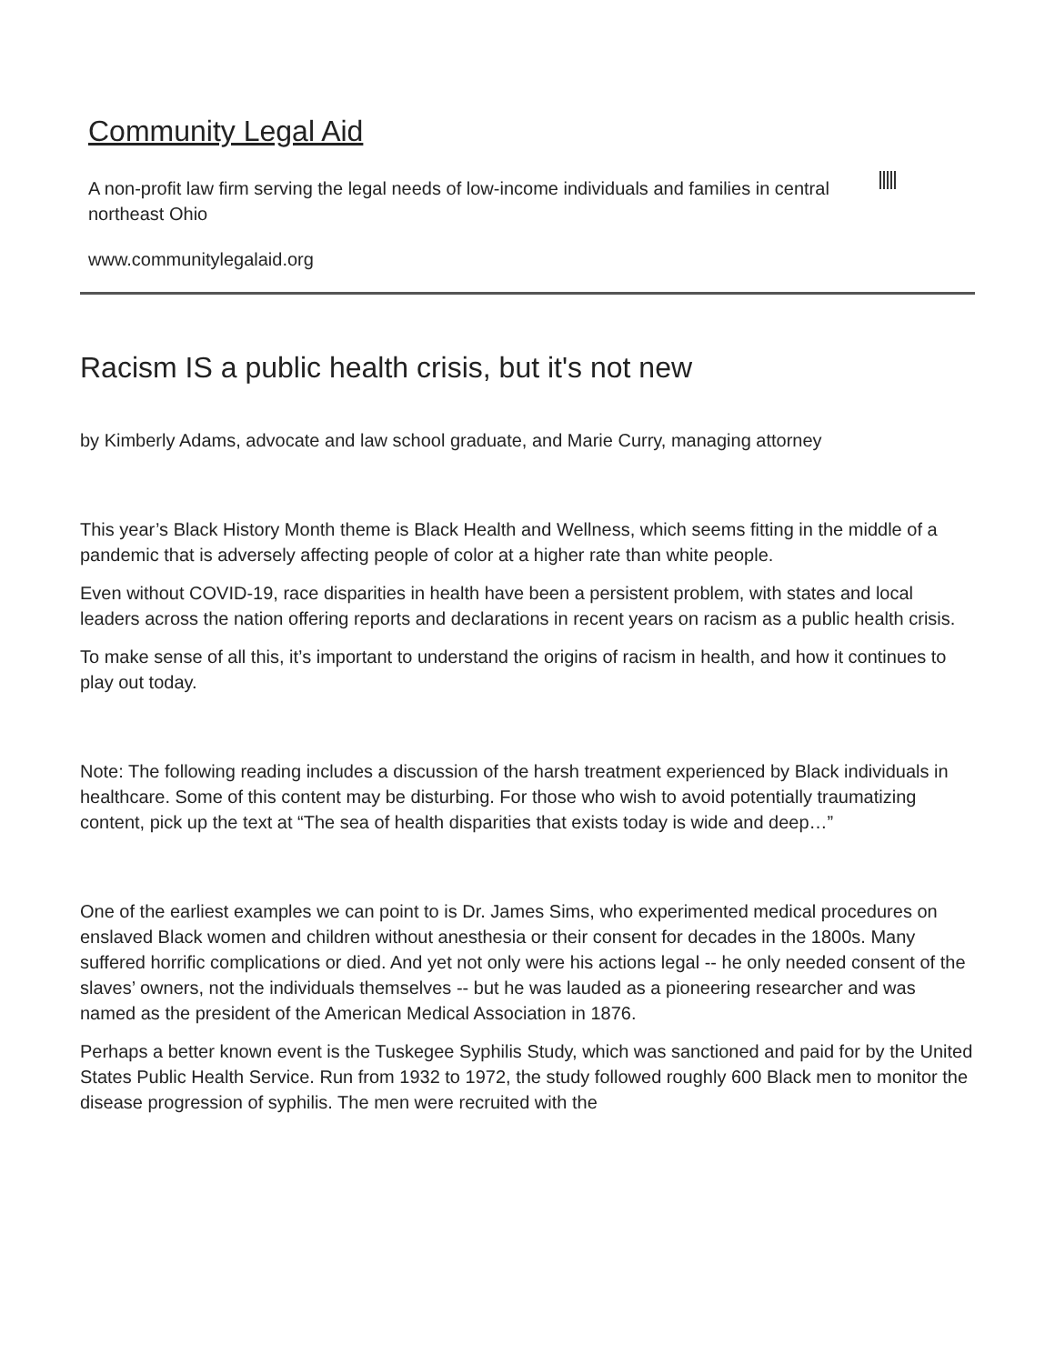Community Legal Aid
A non-profit law firm serving the legal needs of low-income individuals and families in central northeast Ohio
www.communitylegalaid.org
Racism IS a public health crisis, but it's not new
by Kimberly Adams, advocate and law school graduate, and Marie Curry, managing attorney
This year’s Black History Month theme is Black Health and Wellness, which seems fitting in the middle of a pandemic that is adversely affecting people of color at a higher rate than white people.
Even without COVID-19, race disparities in health have been a persistent problem, with states and local leaders across the nation offering reports and declarations in recent years on racism as a public health crisis.
To make sense of all this, it’s important to understand the origins of racism in health, and how it continues to play out today.
Note: The following reading includes a discussion of the harsh treatment experienced by Black individuals in healthcare. Some of this content may be disturbing. For those who wish to avoid potentially traumatizing content, pick up the text at “The sea of health disparities that exists today is wide and deep…”
One of the earliest examples we can point to is Dr. James Sims, who experimented medical procedures on enslaved Black women and children without anesthesia or their consent for decades in the 1800s. Many suffered horrific complications or died. And yet not only were his actions legal -- he only needed consent of the slaves’ owners, not the individuals themselves -- but he was lauded as a pioneering researcher and was named as the president of the American Medical Association in 1876.
Perhaps a better known event is the Tuskegee Syphilis Study, which was sanctioned and paid for by the United States Public Health Service. Run from 1932 to 1972, the study followed roughly 600 Black men to monitor the disease progression of syphilis. The men were recruited with the